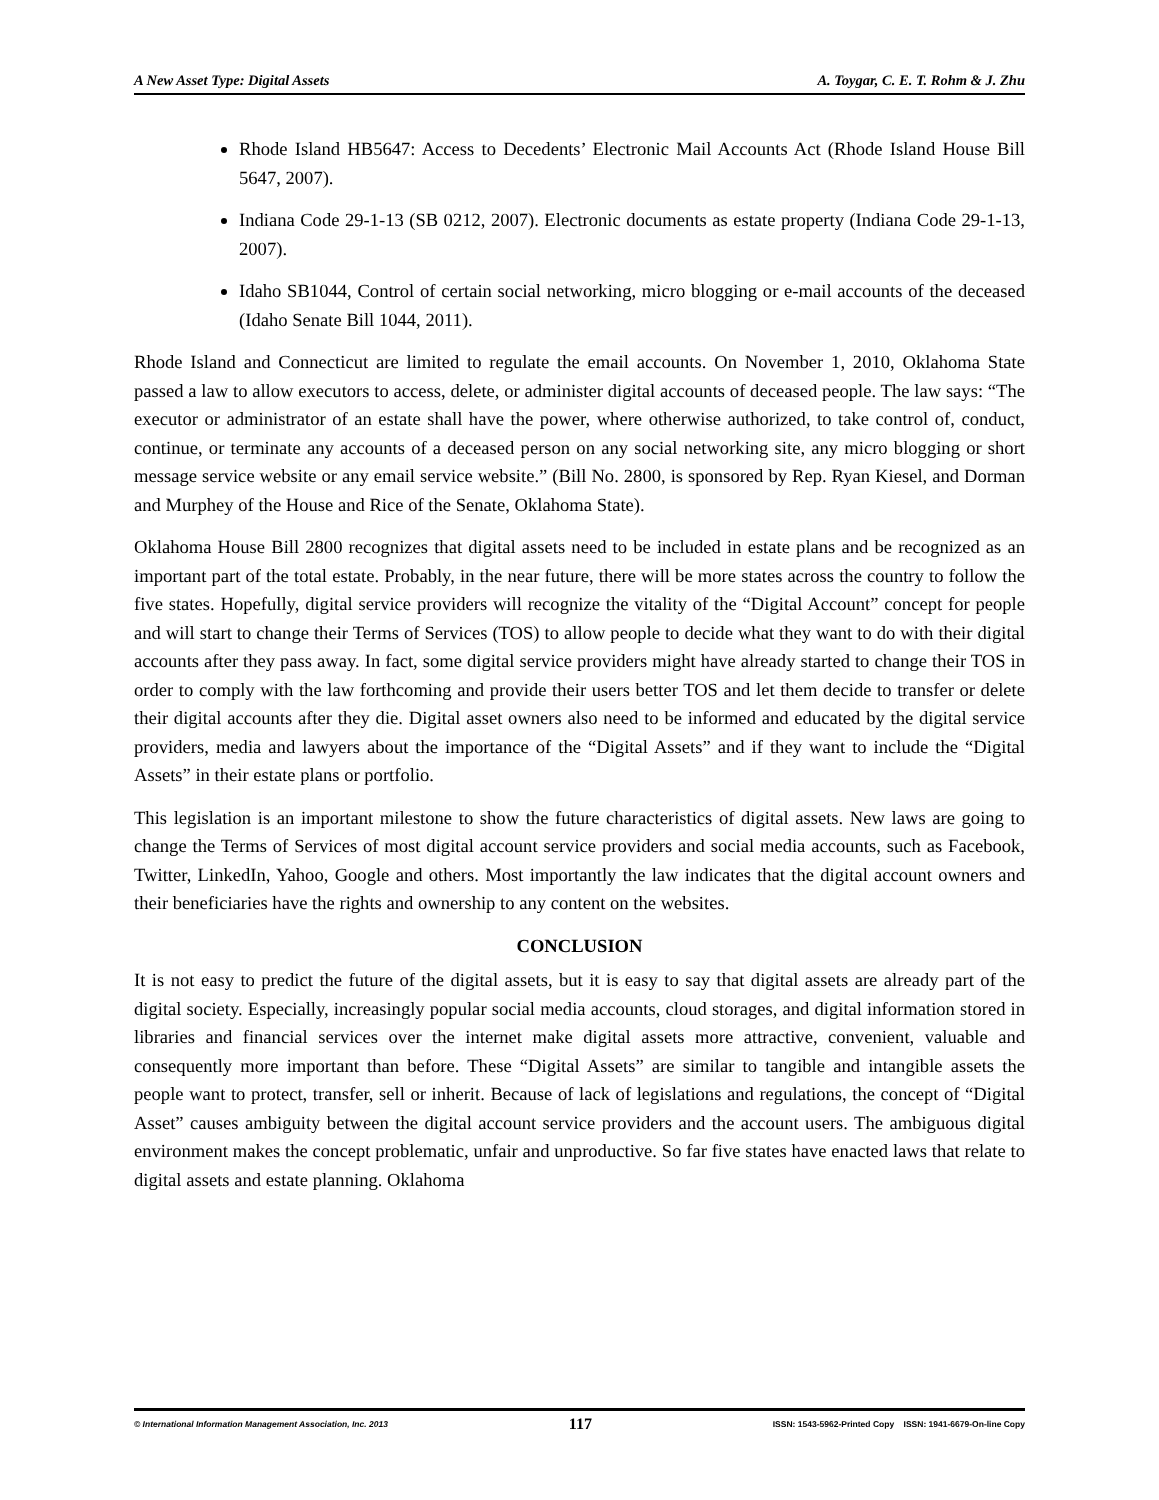A New Asset Type: Digital Assets A. Toygar, C. E. T. Rohm & J. Zhu
Rhode Island HB5647: Access to Decedents’ Electronic Mail Accounts Act (Rhode Island House Bill 5647, 2007).
Indiana Code 29-1-13 (SB 0212, 2007). Electronic documents as estate property (Indiana Code 29-1-13, 2007).
Idaho SB1044, Control of certain social networking, micro blogging or e-mail accounts of the deceased (Idaho Senate Bill 1044, 2011).
Rhode Island and Connecticut are limited to regulate the email accounts. On November 1, 2010, Oklahoma State passed a law to allow executors to access, delete, or administer digital accounts of deceased people. The law says: “The executor or administrator of an estate shall have the power, where otherwise authorized, to take control of, conduct, continue, or terminate any accounts of a deceased person on any social networking site, any micro blogging or short message service website or any email service website.” (Bill No. 2800, is sponsored by Rep. Ryan Kiesel, and Dorman and Murphey of the House and Rice of the Senate, Oklahoma State).
Oklahoma House Bill 2800 recognizes that digital assets need to be included in estate plans and be recognized as an important part of the total estate. Probably, in the near future, there will be more states across the country to follow the five states. Hopefully, digital service providers will recognize the vitality of the “Digital Account” concept for people and will start to change their Terms of Services (TOS) to allow people to decide what they want to do with their digital accounts after they pass away. In fact, some digital service providers might have already started to change their TOS in order to comply with the law forthcoming and provide their users better TOS and let them decide to transfer or delete their digital accounts after they die. Digital asset owners also need to be informed and educated by the digital service providers, media and lawyers about the importance of the “Digital Assets” and if they want to include the “Digital Assets” in their estate plans or portfolio.
This legislation is an important milestone to show the future characteristics of digital assets. New laws are going to change the Terms of Services of most digital account service providers and social media accounts, such as Facebook, Twitter, LinkedIn, Yahoo, Google and others. Most importantly the law indicates that the digital account owners and their beneficiaries have the rights and ownership to any content on the websites.
CONCLUSION
It is not easy to predict the future of the digital assets, but it is easy to say that digital assets are already part of the digital society. Especially, increasingly popular social media accounts, cloud storages, and digital information stored in libraries and financial services over the internet make digital assets more attractive, convenient, valuable and consequently more important than before. These “Digital Assets” are similar to tangible and intangible assets the people want to protect, transfer, sell or inherit. Because of lack of legislations and regulations, the concept of “Digital Asset” causes ambiguity between the digital account service providers and the account users. The ambiguous digital environment makes the concept problematic, unfair and unproductive. So far five states have enacted laws that relate to digital assets and estate planning. Oklahoma
© International Information Management Association, Inc. 2013 117 ISSN: 1543-5962-Printed Copy ISSN: 1941-6679-On-line Copy